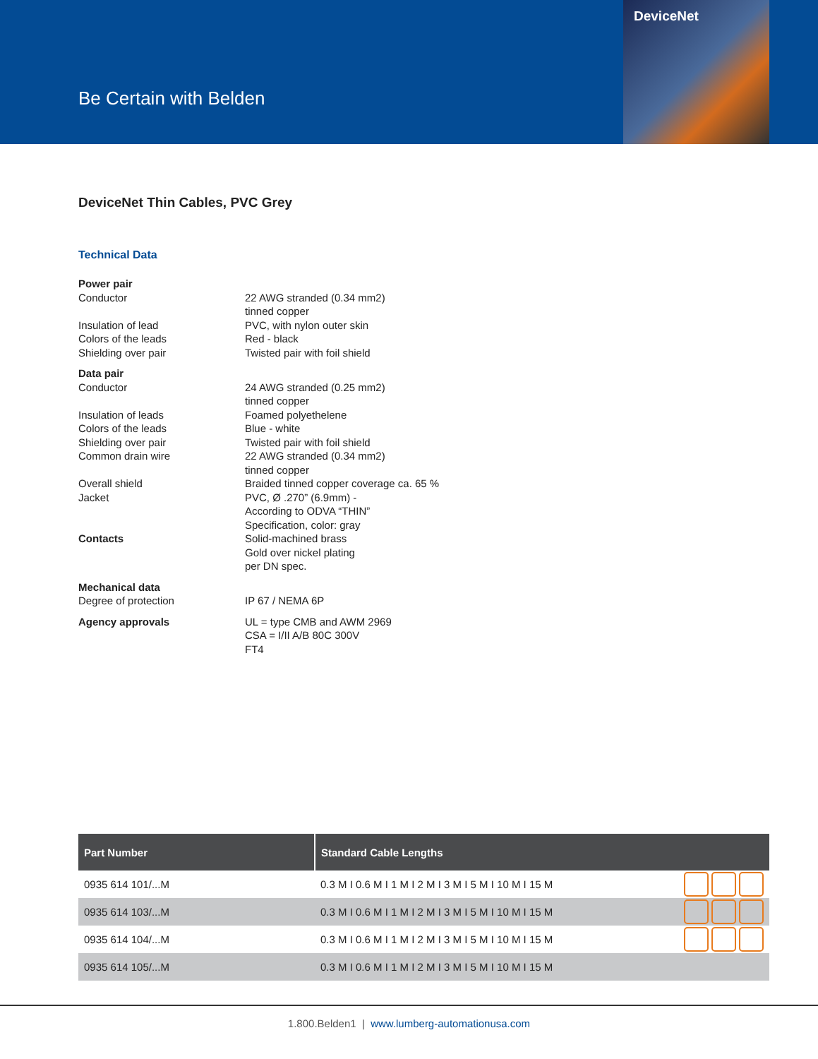Be Certain with Belden
DeviceNet
DeviceNet Thin Cables, PVC Grey
Technical Data
Power pair
Conductor 22 AWG stranded (0.34 mm2)
tinned copper
Insulation of lead PVC, with nylon outer skin
Colors of the leads Red - black
Shielding over pair Twisted pair with foil shield
Data pair
Conductor 24 AWG stranded (0.25 mm2)
tinned copper
Insulation of leads Foamed polyethelene
Colors of the leads Blue - white
Shielding over pair Twisted pair with foil shield
Common drain wire 22 AWG stranded (0.34 mm2)
tinned copper
Overall shield Braided tinned copper coverage ca. 65 %
Jacket PVC, Ø .270” (6.9mm) -
According to ODVA “THIN”
Specification, color: gray
Contacts Solid-machined brass
Gold over nickel plating
per DN spec.
Mechanical data
Degree of protection IP 67 / NEMA 6P
Agency approvals UL = type CMB and AWM 2969
CSA = I/II A/B 80C 300V
FT4
| Part Number | Standard Cable Lengths | |
| --- | --- | --- |
| 0935 614 101/...M | 0.3 M I 0.6 M I 1 M I 2 M I 3 M I 5 M I 10 M I 15 M | |
| 0935 614 103/...M | 0.3 M I 0.6 M I 1 M I 2 M I 3 M I 5 M I 10 M I 15 M | |
| 0935 614 104/...M | 0.3 M I 0.6 M I 1 M I 2 M I 3 M I 5 M I 10 M I 15 M | |
| 0935 614 105/...M | 0.3 M I 0.6 M I 1 M I 2 M I 3 M I 5 M I 10 M I 15 M | |
1.800.Belden1 | www.lumberg-automationusa.com